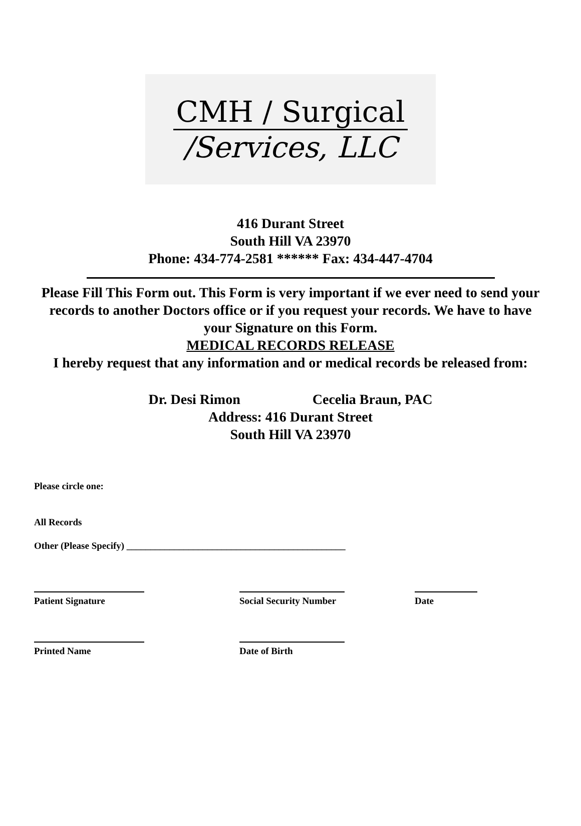CMH / Surgical
/Services, LLC
416 Durant Street
South Hill VA 23970
Phone: 434-774-2581 ****** Fax: 434-447-4704
Please Fill This Form out. This Form is very important if we ever need to send your records to another Doctors office or if you request your records. We have to have your Signature on this Form.
MEDICAL RECORDS RELEASE
I hereby request that any information and or medical records be released from:
Dr. Desi Rimon Cecelia Braun, PAC
Address: 416 Durant Street
South Hill VA 23970
Please circle one:
All Records
Other (Please Specify) ______________________________________________
Patient Signature Social Security Number
Date
Printed Name Date of Birth